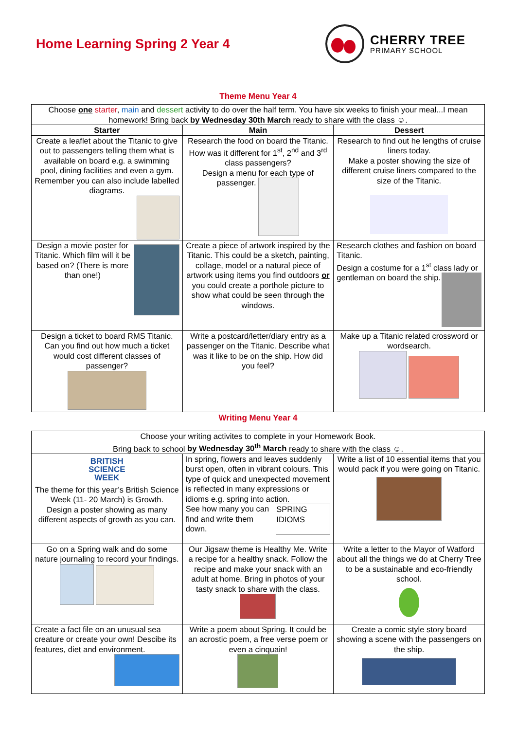Home Learning Spring 2 Year 4
CHERRY TREE
PRIMARY SCHOOL
Theme Menu Year 4
| Choose one starter , main and dessert activity to do over the half term. You have six weeks to finish your meal...I mean homework! Bring back by Wednesday 30th March ready to share with the class ☺. | | |
| Starter | Main | Dessert |
| Create a leaflet about the Titanic to give out to passengers telling them what is available on board e.g. a swimming pool, dining facilities and even a gym. Remember you can also include labelled diagrams. | Research the food on board the Titanic. How was it different for 1<sup>st</sup>, 2<sup>nd</sup> and 3<sup>rd</sup> class passengers? Design a menu for each type of passenger. | Research to find out he lengths of cruise liners today. Make a poster showing the size of different cruise liners compared to the size of the Titanic. |
| Design a movie poster for Titanic. Which film will it be based on? (There is more than one!) | Create a piece of artwork inspired by the Titanic. This could be a sketch, painting, collage, model or a natural piece of artwork using items you find outdoors or you could create a porthole picture to show what could be seen through the windows. | Research clothes and fashion on board Titanic. Design a costume for a 1<sup>st</sup> class lady or gentleman on board the ship. |
| Design a ticket to board RMS Titanic. Can you find out how much a ticket would cost different classes of passenger? | Write a postcard/letter/diary entry as a passenger on the Titanic. Describe what was it like to be on the ship. How did you feel? | Make up a Titanic related crossword or wordsearch. |
Writing Menu Year 4
| Choose your writing activites to complete in your Homework Book. Bring back to school by Wednesday 30<sup>th</sup> March ready to share with the class ☺. | | |
| BRITISH SCIENCE WEEK The theme for this year’s British Science Week (11- 20 March) is Growth. Design a poster showing as many different aspects of growth as you can. | In spring, flowers and leaves suddenly burst open, often in vibrant colours. This type of quick and unexpected movement is reflected in many expressions or idioms e.g. spring into action. SPRING IDIOMS See how many you can find and write them down. | Write a list of 10 essential items that you would pack if you were going on Titanic. |
| Go on a Spring walk and do some nature journaling to record your findings. | Our Jigsaw theme is Healthy Me. Write a recipe for a healthy snack. Follow the recipe and make your snack with an adult at home. Bring in photos of your tasty snack to share with the class. | Write a letter to the Mayor of Watford about all the things we do at Cherry Tree to be a sustainable and eco-friendly school. |
| Create a fact file on an unusual sea creature or create your own! Descibe its features, diet and environment. | Write a poem about Spring. It could be an acrostic poem, a free verse poem or even a cinquain! | Create a comic style story board showing a scene with the passengers on the ship. |